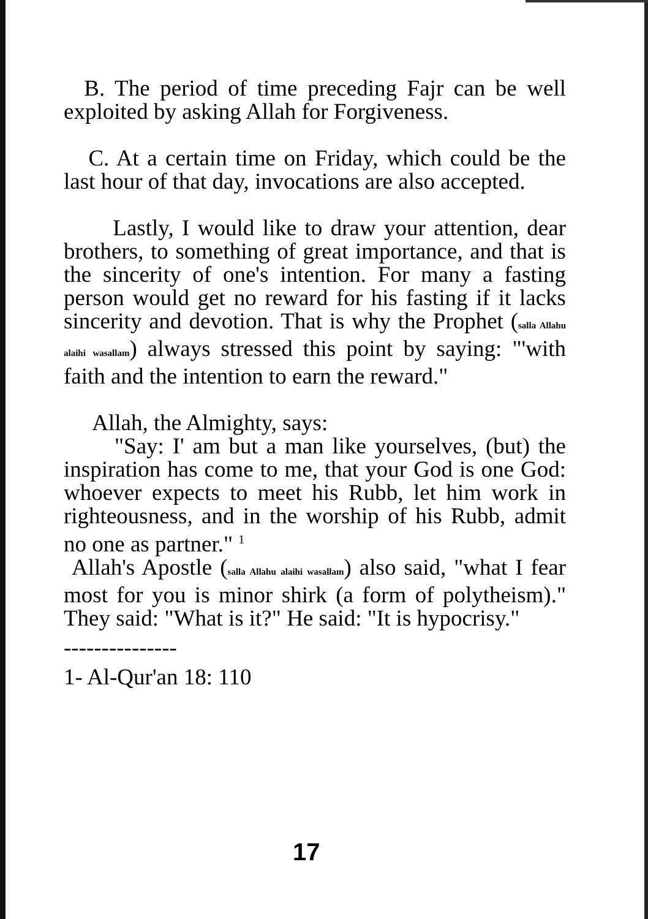B. The period of time preceding Fajr can be well exploited by asking Allah for Forgiveness.
C. At a certain time on Friday, which could be the last hour of that day, invocations are also accepted.
Lastly, I would like to draw your attention, dear brothers, to something of great importance, and that is the sincerity of one's intention. For many a fasting person would get no reward for his fasting if it lacks sincerity and devotion. That is why the Prophet (salla Allahu alaihi wasallam) always stressed this point by saying: "'with faith and the intention to earn the reward."
Allah, the Almighty, says:
"Say: I' am but a man like yourselves, (but) the inspiration has come to me, that your God is one God: whoever expects to meet his Rubb, let him work in righteousness, and in the worship of his Rubb, admit no one as partner." <sup>1</sup>
Allah's Apostle (salla Allahu alaihi wasallam) also said, "what I fear most for you is minor shirk (a form of polytheism)." They said: "What is it?" He said: "It is hypocrisy."
---------------
1- Al-Qur'an 18: 110
17